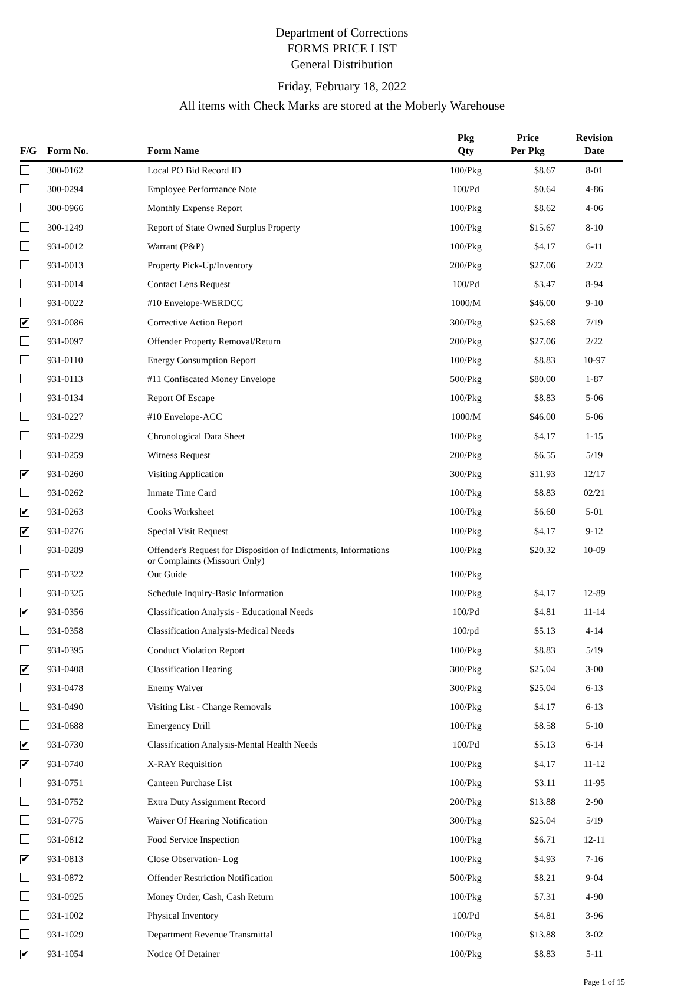Department of Corrections
FORMS PRICE LIST
General Distribution
Friday, February 18, 2022
All items with Check Marks are stored at the Moberly Warehouse
| F/G | Form No. | Form Name | Pkg Qty | Price Per Pkg | Revision Date |
| --- | --- | --- | --- | --- | --- |
| | 300-0162 | Local PO Bid Record ID | 100/Pkg | $8.67 | 8-01 |
| | 300-0294 | Employee Performance Note | 100/Pd | $0.64 | 4-86 |
| | 300-0966 | Monthly Expense Report | 100/Pkg | $8.62 | 4-06 |
| | 300-1249 | Report of State Owned Surplus Property | 100/Pkg | $15.67 | 8-10 |
| | 931-0012 | Warrant (P&P) | 100/Pkg | $4.17 | 6-11 |
| | 931-0013 | Property Pick-Up/Inventory | 200/Pkg | $27.06 | 2/22 |
| | 931-0014 | Contact Lens Request | 100/Pd | $3.47 | 8-94 |
| | 931-0022 | #10 Envelope-WERDCC | 1000/M | $46.00 | 9-10 |
| ✔ | 931-0086 | Corrective Action Report | 300/Pkg | $25.68 | 7/19 |
| | 931-0097 | Offender Property Removal/Return | 200/Pkg | $27.06 | 2/22 |
| | 931-0110 | Energy Consumption Report | 100/Pkg | $8.83 | 10-97 |
| | 931-0113 | #11 Confiscated Money Envelope | 500/Pkg | $80.00 | 1-87 |
| | 931-0134 | Report Of Escape | 100/Pkg | $8.83 | 5-06 |
| | 931-0227 | #10 Envelope-ACC | 1000/M | $46.00 | 5-06 |
| | 931-0229 | Chronological Data Sheet | 100/Pkg | $4.17 | 1-15 |
| | 931-0259 | Witness Request | 200/Pkg | $6.55 | 5/19 |
| ✔ | 931-0260 | Visiting Application | 300/Pkg | $11.93 | 12/17 |
| | 931-0262 | Inmate Time Card | 100/Pkg | $8.83 | 02/21 |
| ✔ | 931-0263 | Cooks Worksheet | 100/Pkg | $6.60 | 5-01 |
| ✔ | 931-0276 | Special Visit Request | 100/Pkg | $4.17 | 9-12 |
| | 931-0289 | Offender's Request for Disposition of Indictments, Informations or Complaints (Missouri Only) | 100/Pkg | $20.32 | 10-09 |
| | 931-0322 | Out Guide | 100/Pkg | | |
| | 931-0325 | Schedule Inquiry-Basic Information | 100/Pkg | $4.17 | 12-89 |
| ✔ | 931-0356 | Classification Analysis - Educational Needs | 100/Pd | $4.81 | 11-14 |
| | 931-0358 | Classification Analysis-Medical Needs | 100/pd | $5.13 | 4-14 |
| | 931-0395 | Conduct Violation Report | 100/Pkg | $8.83 | 5/19 |
| ✔ | 931-0408 | Classification Hearing | 300/Pkg | $25.04 | 3-00 |
| | 931-0478 | Enemy Waiver | 300/Pkg | $25.04 | 6-13 |
| | 931-0490 | Visiting List - Change Removals | 100/Pkg | $4.17 | 6-13 |
| | 931-0688 | Emergency Drill | 100/Pkg | $8.58 | 5-10 |
| ✔ | 931-0730 | Classification Analysis-Mental Health Needs | 100/Pd | $5.13 | 6-14 |
| ✔ | 931-0740 | X-RAY Requisition | 100/Pkg | $4.17 | 11-12 |
| | 931-0751 | Canteen Purchase List | 100/Pkg | $3.11 | 11-95 |
| | 931-0752 | Extra Duty Assignment Record | 200/Pkg | $13.88 | 2-90 |
| | 931-0775 | Waiver Of Hearing Notification | 300/Pkg | $25.04 | 5/19 |
| | 931-0812 | Food Service Inspection | 100/Pkg | $6.71 | 12-11 |
| ✔ | 931-0813 | Close Observation- Log | 100/Pkg | $4.93 | 7-16 |
| | 931-0872 | Offender Restriction Notification | 500/Pkg | $8.21 | 9-04 |
| | 931-0925 | Money Order, Cash, Cash Return | 100/Pkg | $7.31 | 4-90 |
| | 931-1002 | Physical Inventory | 100/Pd | $4.81 | 3-96 |
| | 931-1029 | Department Revenue Transmittal | 100/Pkg | $13.88 | 3-02 |
| ✔ | 931-1054 | Notice Of Detainer | 100/Pkg | $8.83 | 5-11 |
Page 1 of 15